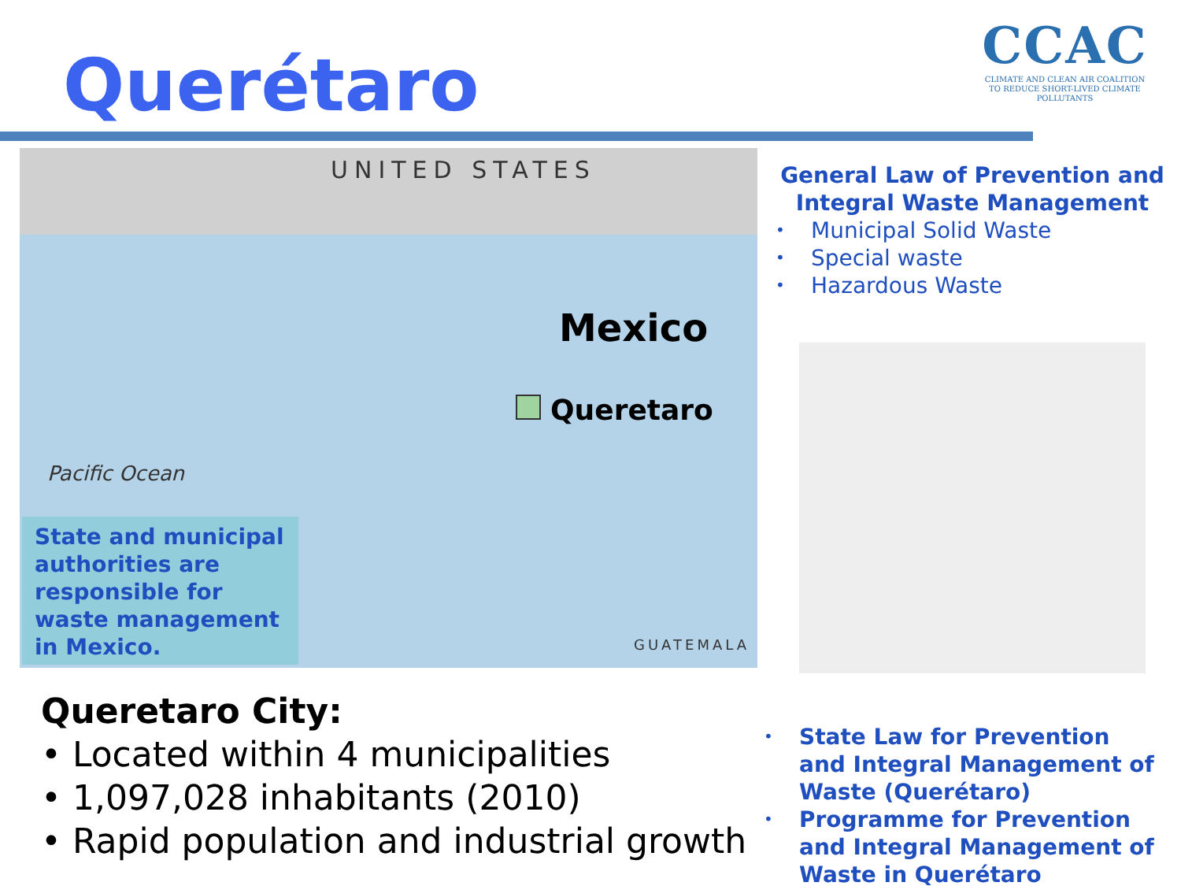Querétaro
CCAC
CLIMATE AND CLEAN AIR COALITION
TO REDUCE SHORT-LIVED CLIMATE POLLUTANTS
UNITED STATES
Mexico
Queretaro
Pacific Ocean
GUATEMALA
State and municipal authorities are responsible for waste management in Mexico.
General Law of Prevention and Integral Waste Management
• Municipal Solid Waste
• Special waste
• Hazardous Waste
Queretaro City:
• Located within 4 municipalities
• 1,097,028 inhabitants (2010)
• Rapid population and industrial growth
• State Law for Prevention and Integral Management of Waste (Querétaro)
• Programme for Prevention and Integral Management of Waste in Querétaro